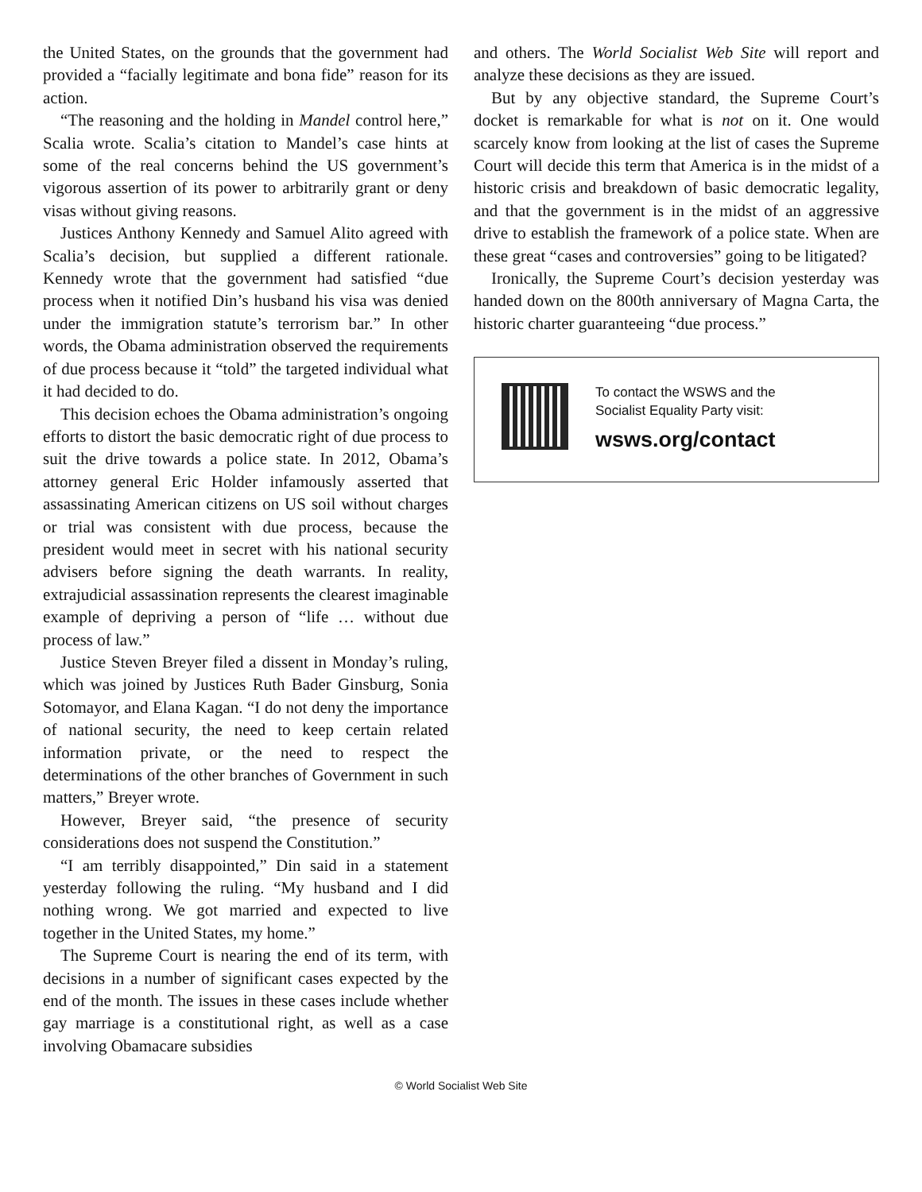the United States, on the grounds that the government had provided a “facially legitimate and bona fide” reason for its action.
“The reasoning and the holding in Mandel control here,” Scalia wrote. Scalia’s citation to Mandel’s case hints at some of the real concerns behind the US government’s vigorous assertion of its power to arbitrarily grant or deny visas without giving reasons.
Justices Anthony Kennedy and Samuel Alito agreed with Scalia’s decision, but supplied a different rationale. Kennedy wrote that the government had satisfied “due process when it notified Din’s husband his visa was denied under the immigration statute’s terrorism bar.” In other words, the Obama administration observed the requirements of due process because it “told” the targeted individual what it had decided to do.
This decision echoes the Obama administration’s ongoing efforts to distort the basic democratic right of due process to suit the drive towards a police state. In 2012, Obama’s attorney general Eric Holder infamously asserted that assassinating American citizens on US soil without charges or trial was consistent with due process, because the president would meet in secret with his national security advisers before signing the death warrants. In reality, extrajudicial assassination represents the clearest imaginable example of depriving a person of “life … without due process of law.”
Justice Steven Breyer filed a dissent in Monday’s ruling, which was joined by Justices Ruth Bader Ginsburg, Sonia Sotomayor, and Elana Kagan. “I do not deny the importance of national security, the need to keep certain related information private, or the need to respect the determinations of the other branches of Government in such matters,” Breyer wrote.
However, Breyer said, “the presence of security considerations does not suspend the Constitution.”
“I am terribly disappointed,” Din said in a statement yesterday following the ruling. “My husband and I did nothing wrong. We got married and expected to live together in the United States, my home.”
The Supreme Court is nearing the end of its term, with decisions in a number of significant cases expected by the end of the month. The issues in these cases include whether gay marriage is a constitutional right, as well as a case involving Obamacare subsidies
and others. The World Socialist Web Site will report and analyze these decisions as they are issued.
But by any objective standard, the Supreme Court’s docket is remarkable for what is not on it. One would scarcely know from looking at the list of cases the Supreme Court will decide this term that America is in the midst of a historic crisis and breakdown of basic democratic legality, and that the government is in the midst of an aggressive drive to establish the framework of a police state. When are these great “cases and controversies” going to be litigated?
Ironically, the Supreme Court’s decision yesterday was handed down on the 800th anniversary of Magna Carta, the historic charter guaranteeing “due process.”
To contact the WSWS and the
Socialist Equality Party visit:
wsws.org/contact
© World Socialist Web Site